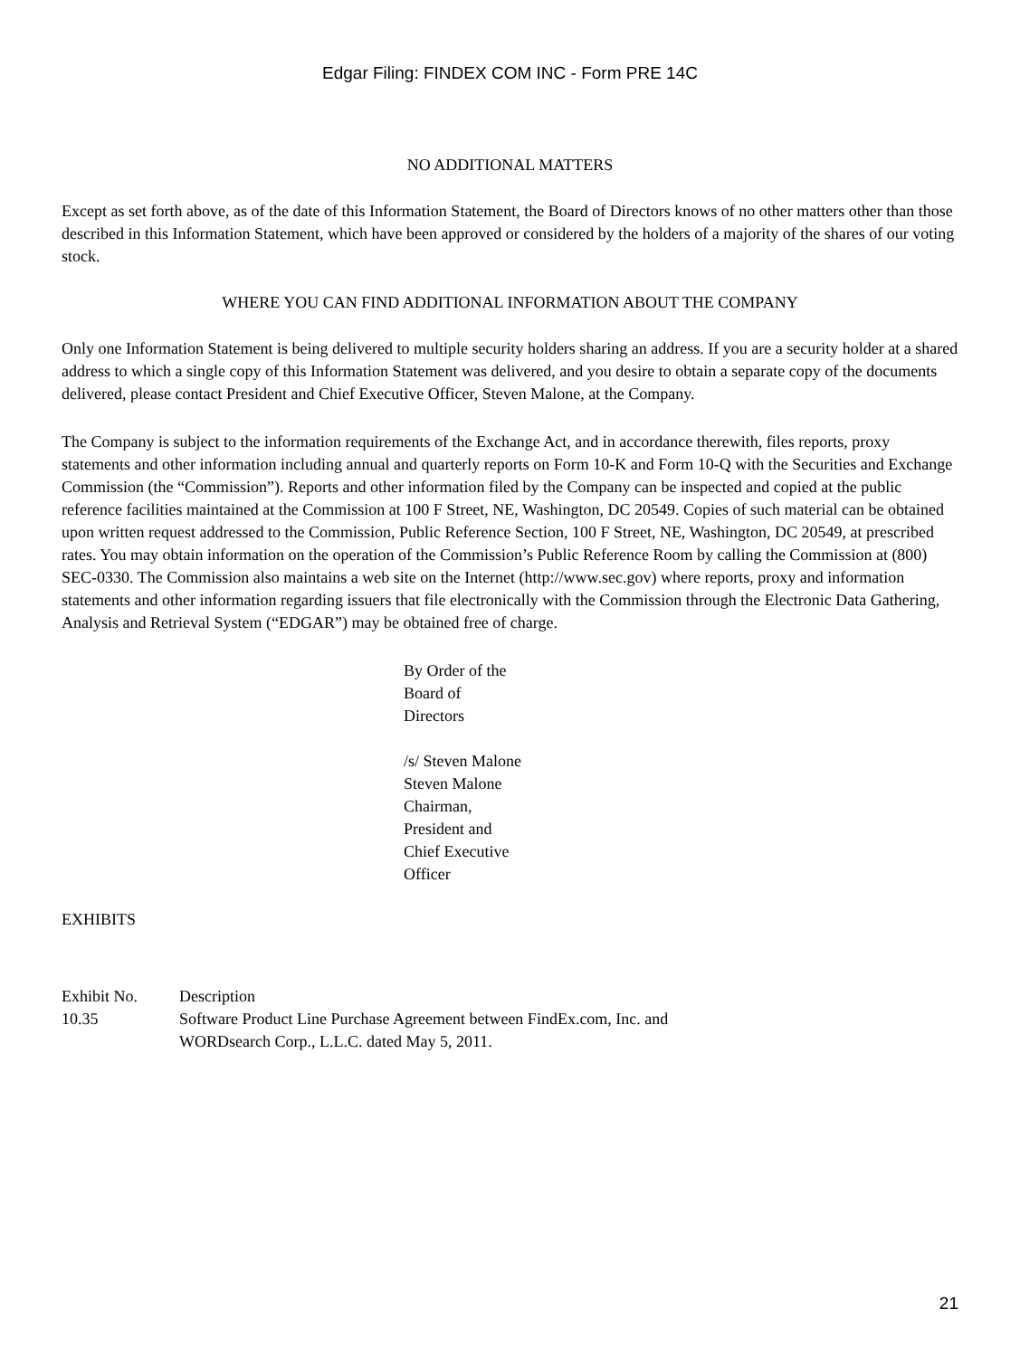Edgar Filing: FINDEX COM INC - Form PRE 14C
NO ADDITIONAL MATTERS
Except as set forth above, as of the date of this Information Statement, the Board of Directors knows of no other matters other than those described in this Information Statement, which have been approved or considered by the holders of a majority of the shares of our voting stock.
WHERE YOU CAN FIND ADDITIONAL INFORMATION ABOUT THE COMPANY
Only one Information Statement is being delivered to multiple security holders sharing an address. If you are a security holder at a shared address to which a single copy of this Information Statement was delivered, and you desire to obtain a separate copy of the documents delivered, please contact President and Chief Executive Officer, Steven Malone, at the Company.
The Company is subject to the information requirements of the Exchange Act, and in accordance therewith, files reports, proxy statements and other information including annual and quarterly reports on Form 10-K and Form 10-Q with the Securities and Exchange Commission (the “Commission”). Reports and other information filed by the Company can be inspected and copied at the public reference facilities maintained at the Commission at 100 F Street, NE, Washington, DC 20549. Copies of such material can be obtained upon written request addressed to the Commission, Public Reference Section, 100 F Street, NE, Washington, DC 20549, at prescribed rates. You may obtain information on the operation of the Commission’s Public Reference Room by calling the Commission at (800) SEC-0330. The Commission also maintains a web site on the Internet (http://www.sec.gov) where reports, proxy and information statements and other information regarding issuers that file electronically with the Commission through the Electronic Data Gathering, Analysis and Retrieval System (“EDGAR”) may be obtained free of charge.
By Order of the Board of Directors
/s/ Steven Malone
Steven Malone
Chairman, President and Chief Executive Officer
EXHIBITS
| Exhibit No. | Description |
| 10.35 | Software Product Line Purchase Agreement between FindEx.com, Inc. and WORDsearch Corp., L.L.C. dated May 5, 2011. |
21